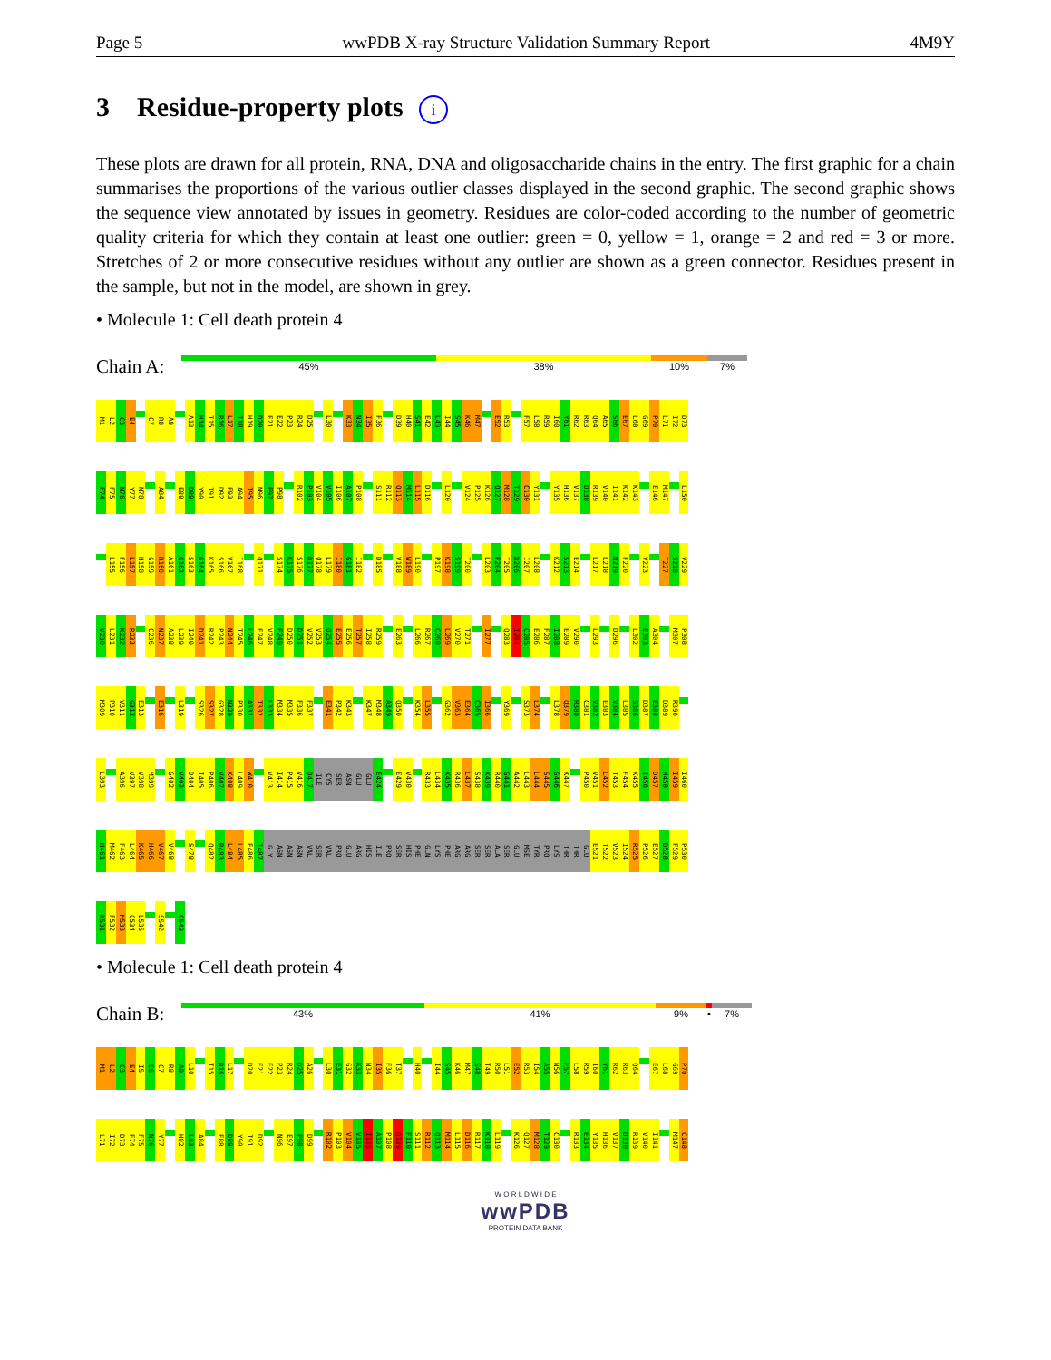Page 5 wwPDB X-ray Structure Validation Summary Report 4M9Y
3 Residue-property plots i
These plots are drawn for all protein, RNA, DNA and oligosaccharide chains in the entry. The first graphic for a chain summarises the proportions of the various outlier classes displayed in the second graphic. The second graphic shows the sequence view annotated by issues in geometry. Residues are color-coded according to the number of geometric quality criteria for which they contain at least one outlier: green = 0, yellow = 1, orange = 2 and red = 3 or more. Stretches of 2 or more consecutive residues without any outlier are shown as a green connector. Residues present in the sample, but not in the model, are shown in grey.
• Molecule 1: Cell death protein 4
Chain A:
45% 38% 10% 7%
M1 L2 C3 E4 C7 R8 A9 A13 H14 T15 R16 L17 I18 H19 D20 F21 E22 P23 R24 D25 L30 K33 N34 I35 F36 D39 H40 S41 E42 L43 I44 S45 K46 M47 E52 R53 F57 L58 R59 I60 Y61 R62 R63 Q64 A65 S66 E67 L68 G69 P70 L71 I72 D73
F74 F75 N76 Y77 N78 A84 E88 D89 Y90 I91 D92 F93 A94 I95 N96 E97 P98 R102 P103 V104 V105 I106 A107 P108 S111 R112 Q113 M114 L115 D116 L120 V124 P125 K126 Q127 M128 T129 C130 Y131 Y135 H136 V137 D138 R139 V140 I141 K142 K143 E146 M147 L150
L155 F156 L157 H158 G159 R160 A161 G162 S163 G164 K165 S166 V167 I168 Q171 S174 K175 S176 D177 Q178 L179 I180 G181 I182 D185 V188 W189 L190 P197 K198 S199 T200 L203 F204 T205 D206 I207 L208 K212 S213 E214 L217 L218 N219 F220 V223 T227 S228 V229
V230 L231 K232 R233 C236 N237 A238 L239 I240 D241 R242 P243 N244 T245 L246 F247 V248 F249 D250 D251 V252 V253 Q254 E255 E256 T257 I258 R259 E263 L266 R267 C268 L269 V270 T271 I277 Q283 I284 C285 E286 F287 I288 E289 V290 L293 D296 L302 E303 A304 M307 P308
M309 P310 V311 G312 E313 E316 L319 S326 S327 G328 N329 P330 A331 T332 L333 M334 M335 F336 F337 E341 P342 K343 K347 M348 A349 Q350 K354 L355 G362 V363 E364 C365 I366 Y369 S373 L374 L378 Q379 R380 C381 V382 E383 V384 L385 S386 D387 E388 D389 R390
L393 A396 V397 V398 M399 G402 V403 D404 I405 P406 V407 K408 L409 W410 V413 I414 P415 V416 D417 ILE CYS SER ASN GLU GLU E424 E429 V430 R433 L434 K435 R436 L437 S438 K439 R440 G441 A442 L443 L444 S445 G446 K447 P450 V451 L452 T453 F454 K455 I456 D457 H458 I459 I460
H461 M462 F463 L464 K465 H466 V467 V468 S478 Q482 R483 L484 L485 E486 I487 GLY ASN ASN ASN VAL SER VAL PRO GLU ARG HIS ILE PRO SER HIS PHE GLN LYS PHE ARG ARG SER SER ALA SER GLU MSE TYR PRO LYS THR THR GLU E521 T522 V523 I524 R525 P526 E527 D528 F529 P530
K531 F532 M533 Q534 L535 S542 C549
• Molecule 1: Cell death protein 4
Chain B:
43% 41% 9% • 7%
M1 L2 C3 E4 I5 E6 C7 R8 A9 L10 T15 R16 L17 D20 F21 E22 P23 R24 D25 A26 L30 E31 G32 K33 N34 I35 F36 T37 H40 I44 S45 K46 M47 S48 T49 R50 L51 E52 R53 I54 A55 N56 F57 L58 R59 I60 Y61 R62 R63 Q64 E67 L68 G69 P70
L71 I72 D73 F74 F75 N76 Y77 H82 L83 A84 E88 D89 Y90 I91 D92 N96 E97 P98 D99 R102 P103 V104 V105 I106 A107 P108 Q109 F110 S111 R112 Q113 M114 L115 D116 R117 K118 L119 K126 Q127 M128 T129 C130 R133 E134 Y135 H136 V137 D138 R139 V140 I141 M147 C148
W O R L D W I D E
wwPDB
PROTEIN DATA BANK